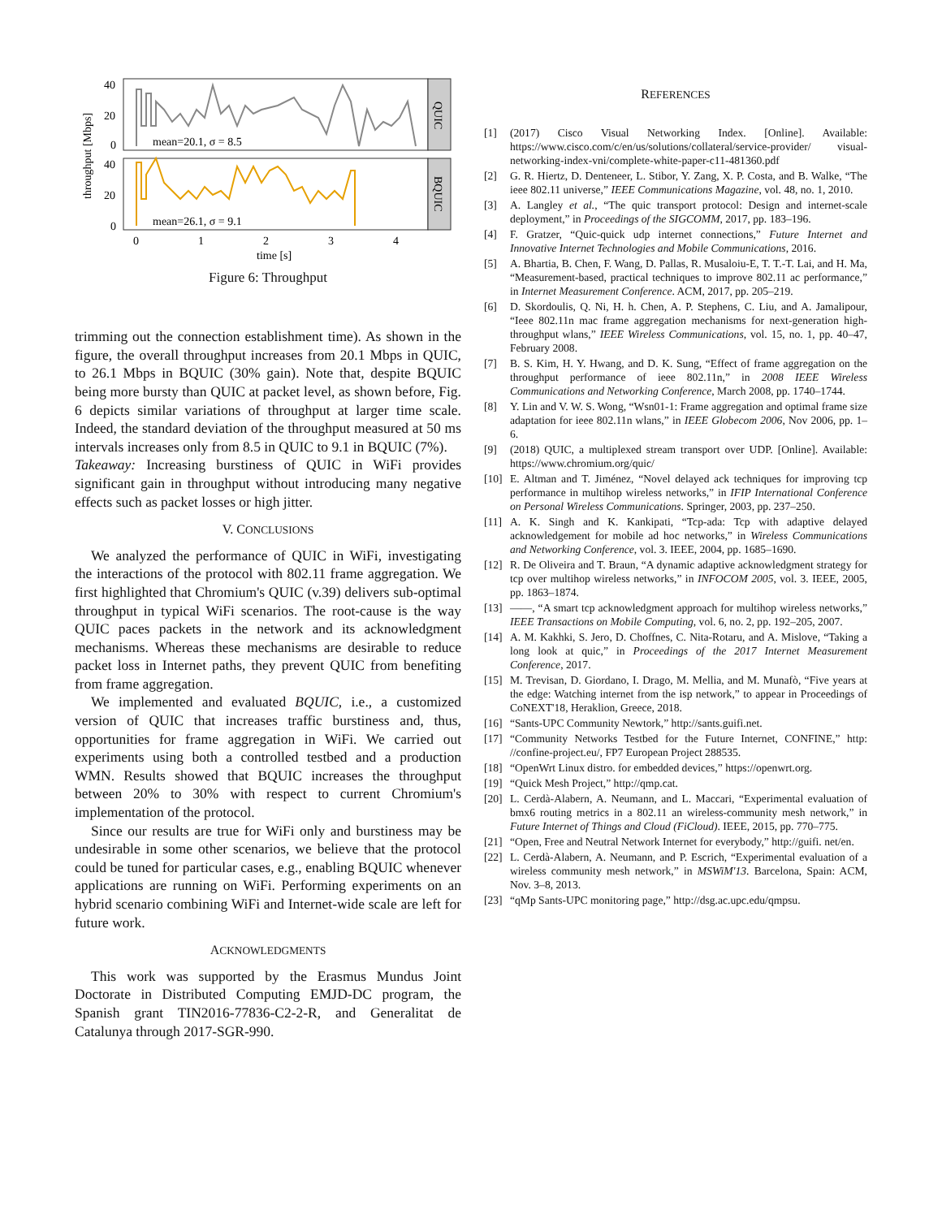QUIC
BQUIC
mean=20.1, σ = 8.5
mean=26.1, σ = 9.1
throughput [Mbps]
40
20
0
40
20
0
0
1
2
3
4
time [s]
Figure 6: Throughput
trimming out the connection establishment time). As shown in the figure, the overall throughput increases from 20.1 Mbps in QUIC, to 26.1 Mbps in BQUIC (30% gain). Note that, despite BQUIC being more bursty than QUIC at packet level, as shown before, Fig. 6 depicts similar variations of throughput at larger time scale. Indeed, the standard deviation of the throughput measured at 50 ms intervals increases only from 8.5 in QUIC to 9.1 in BQUIC (7%).
Takeaway: Increasing burstiness of QUIC in WiFi provides significant gain in throughput without introducing many negative effects such as packet losses or high jitter.
V. CONCLUSIONS
We analyzed the performance of QUIC in WiFi, investigating the interactions of the protocol with 802.11 frame aggregation. We first highlighted that Chromium's QUIC (v.39) delivers sub-optimal throughput in typical WiFi scenarios. The root-cause is the way QUIC paces packets in the network and its acknowledgment mechanisms. Whereas these mechanisms are desirable to reduce packet loss in Internet paths, they prevent QUIC from benefiting from frame aggregation.
We implemented and evaluated BQUIC, i.e., a customized version of QUIC that increases traffic burstiness and, thus, opportunities for frame aggregation in WiFi. We carried out experiments using both a controlled testbed and a production WMN. Results showed that BQUIC increases the throughput between 20% to 30% with respect to current Chromium's implementation of the protocol.
Since our results are true for WiFi only and burstiness may be undesirable in some other scenarios, we believe that the protocol could be tuned for particular cases, e.g., enabling BQUIC whenever applications are running on WiFi. Performing experiments on an hybrid scenario combining WiFi and Internet-wide scale are left for future work.
ACKNOWLEDGMENTS
This work was supported by the Erasmus Mundus Joint Doctorate in Distributed Computing EMJD-DC program, the Spanish grant TIN2016-77836-C2-2-R, and Generalitat de Catalunya through 2017-SGR-990.
REFERENCES
[1] (2017) Cisco Visual Networking Index. [Online]. Available: https://www.cisco.com/c/en/us/solutions/collateral/service-provider/ visual-networking-index-vni/complete-white-paper-c11-481360.pdf
[2] G. R. Hiertz, D. Denteneer, L. Stibor, Y. Zang, X. P. Costa, and B. Walke, “The ieee 802.11 universe,” IEEE Communications Magazine, vol. 48, no. 1, 2010.
[3] A. Langley et al., “The quic transport protocol: Design and internet-scale deployment,” in Proceedings of the SIGCOMM, 2017, pp. 183–196.
[4] F. Gratzer, “Quic-quick udp internet connections,” Future Internet and Innovative Internet Technologies and Mobile Communications, 2016.
[5] A. Bhartia, B. Chen, F. Wang, D. Pallas, R. Musaloiu-E, T. T.-T. Lai, and H. Ma, “Measurement-based, practical techniques to improve 802.11 ac performance,” in Internet Measurement Conference. ACM, 2017, pp. 205–219.
[6] D. Skordoulis, Q. Ni, H. h. Chen, A. P. Stephens, C. Liu, and A. Jamalipour, “Ieee 802.11n mac frame aggregation mechanisms for next-generation high-throughput wlans,” IEEE Wireless Communications, vol. 15, no. 1, pp. 40–47, February 2008.
[7] B. S. Kim, H. Y. Hwang, and D. K. Sung, “Effect of frame aggregation on the throughput performance of ieee 802.11n,” in 2008 IEEE Wireless Communications and Networking Conference, March 2008, pp. 1740–1744.
[8] Y. Lin and V. W. S. Wong, “Wsn01-1: Frame aggregation and optimal frame size adaptation for ieee 802.11n wlans,” in IEEE Globecom 2006, Nov 2006, pp. 1–6.
[9] (2018) QUIC, a multiplexed stream transport over UDP. [Online]. Available: https://www.chromium.org/quic/
[10] E. Altman and T. Jiménez, “Novel delayed ack techniques for improving tcp performance in multihop wireless networks,” in IFIP International Conference on Personal Wireless Communications. Springer, 2003, pp. 237–250.
[11] A. K. Singh and K. Kankipati, “Tcp-ada: Tcp with adaptive delayed acknowledgement for mobile ad hoc networks,” in Wireless Communications and Networking Conference, vol. 3. IEEE, 2004, pp. 1685–1690.
[12] R. De Oliveira and T. Braun, “A dynamic adaptive acknowledgment strategy for tcp over multihop wireless networks,” in INFOCOM 2005, vol. 3. IEEE, 2005, pp. 1863–1874.
[13] ——, “A smart tcp acknowledgment approach for multihop wireless networks,” IEEE Transactions on Mobile Computing, vol. 6, no. 2, pp. 192–205, 2007.
[14] A. M. Kakhki, S. Jero, D. Choffnes, C. Nita-Rotaru, and A. Mislove, “Taking a long look at quic,” in Proceedings of the 2017 Internet Measurement Conference, 2017.
[15] M. Trevisan, D. Giordano, I. Drago, M. Mellia, and M. Munafò, “Five years at the edge: Watching internet from the isp network,” to appear in Proceedings of CoNEXT'18, Heraklion, Greece, 2018.
[16] “Sants-UPC Community Newtork,” http://sants.guifi.net.
[17] “Community Networks Testbed for the Future Internet, CONFINE,” http: //confine-project.eu/, FP7 European Project 288535.
[18] “OpenWrt Linux distro. for embedded devices,” https://openwrt.org.
[19] “Quick Mesh Project,” http://qmp.cat.
[20] L. Cerdà-Alabern, A. Neumann, and L. Maccari, “Experimental evaluation of bmx6 routing metrics in a 802.11 an wireless-community mesh network,” in Future Internet of Things and Cloud (FiCloud). IEEE, 2015, pp. 770–775.
[21] “Open, Free and Neutral Network Internet for everybody,” http://guifi. net/en.
[22] L. Cerdà-Alabern, A. Neumann, and P. Escrich, “Experimental evaluation of a wireless community mesh network,” in MSWiM'13. Barcelona, Spain: ACM, Nov. 3–8, 2013.
[23] “qMp Sants-UPC monitoring page,” http://dsg.ac.upc.edu/qmpsu.